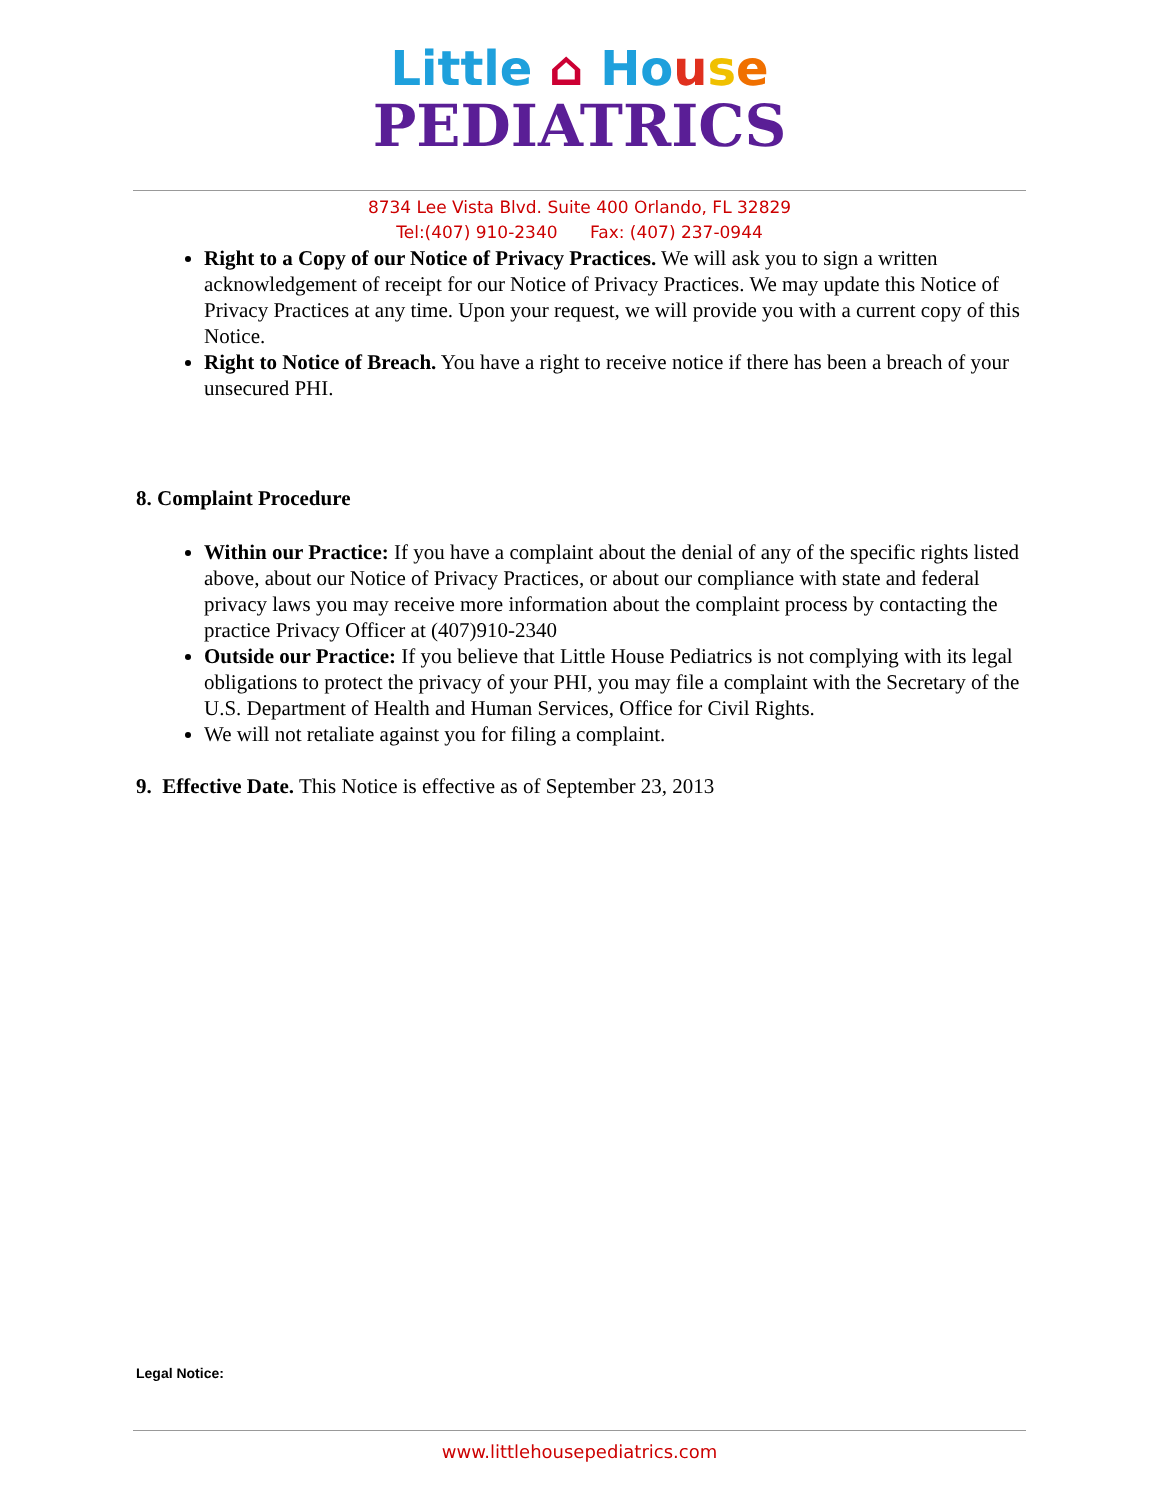Little ⌂ Ho use
PEDIATRICS
8734 Lee Vista Blvd. Suite 400 Orlando, FL 32829
Tel:(407) 910-2340 Fax: (407) 237-0944
Right to a Copy of our Notice of Privacy Practices. We will ask you to sign a written acknowledgement of receipt for our Notice of Privacy Practices. We may update this Notice of Privacy Practices at any time. Upon your request, we will provide you with a current copy of this Notice.
Right to Notice of Breach. You have a right to receive notice if there has been a breach of your unsecured PHI.
8. Complaint Procedure
Within our Practice: If you have a complaint about the denial of any of the specific rights listed above, about our Notice of Privacy Practices, or about our compliance with state and federal privacy laws you may receive more information about the complaint process by contacting the practice Privacy Officer at (407)910-2340
Outside our Practice: If you believe that Little House Pediatrics is not complying with its legal obligations to protect the privacy of your PHI, you may file a complaint with the Secretary of the U.S. Department of Health and Human Services, Office for Civil Rights.
We will not retaliate against you for filing a complaint.
9. Effective Date. This Notice is effective as of September 23, 2013
Legal Notice:
www.littlehousepediatrics.com